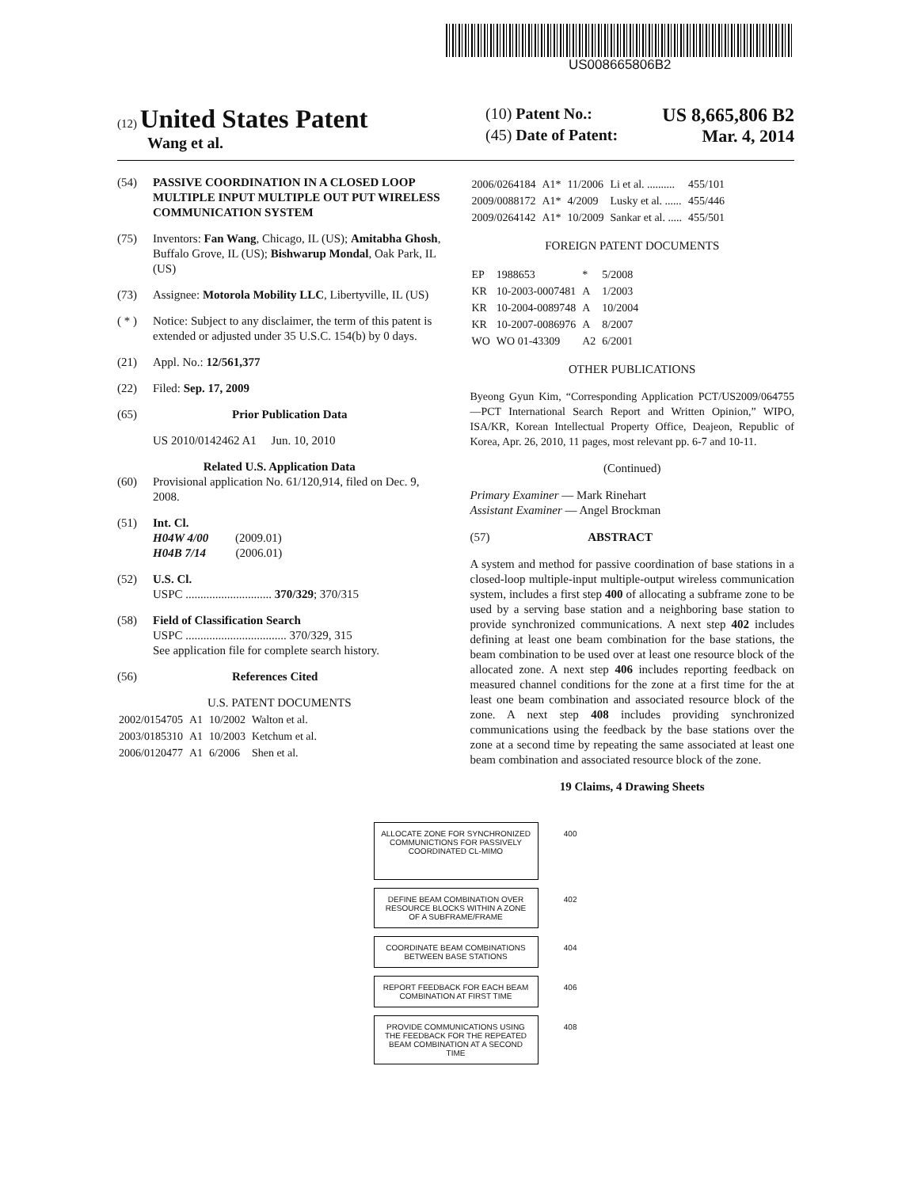US008665806B2
(12) United States Patent
Wang et al.
(10) Patent No.: US 8,665,806 B2
(45) Date of Patent: Mar. 4, 2014
(54) PASSIVE COORDINATION IN A CLOSED LOOP MULTIPLE INPUT MULTIPLE OUT PUT WIRELESS COMMUNICATION SYSTEM
(75) Inventors: Fan Wang, Chicago, IL (US); Amitabha Ghosh, Buffalo Grove, IL (US); Bishwarup Mondal, Oak Park, IL (US)
(73) Assignee: Motorola Mobility LLC, Libertyville, IL (US)
( * ) Notice: Subject to any disclaimer, the term of this patent is extended or adjusted under 35 U.S.C. 154(b) by 0 days.
(21) Appl. No.: 12/561,377
(22) Filed: Sep. 17, 2009
(65) Prior Publication Data
US 2010/0142462 A1 Jun. 10, 2010
Related U.S. Application Data
(60) Provisional application No. 61/120,914, filed on Dec. 9, 2008.
(51) Int. Cl.
H04W 4/00 (2009.01)
H04B 7/14 (2006.01)
(52) U.S. Cl.
USPC ............................. 370/329; 370/315
(58) Field of Classification Search
USPC .................................. 370/329, 315
See application file for complete search history.
(56) References Cited
U.S. PATENT DOCUMENTS
| 2002/0154705 | A1 | 10/2002 | Walton et al. |
| 2003/0185310 | A1 | 10/2003 | Ketchum et al. |
| 2006/0120477 | A1 | 6/2006 | Shen et al. |
| 2006/0264184 | A1* | 11/2006 | Li et al. .......... | 455/101 |
| 2009/0088172 | A1* | 4/2009 | Lusky et al. ...... | 455/446 |
| 2009/0264142 | A1* | 10/2009 | Sankar et al. ..... | 455/501 |
FOREIGN PATENT DOCUMENTS
| EP | 1988653 | * | 5/2008 |
| KR | 10-2003-0007481 | A | 1/2003 |
| KR | 10-2004-0089748 | A | 10/2004 |
| KR | 10-2007-0086976 | A | 8/2007 |
| WO | WO 01-43309 | A2 | 6/2001 |
OTHER PUBLICATIONS
Byeong Gyun Kim, “Corresponding Application PCT/US2009/064755—PCT International Search Report and Written Opinion,” WIPO, ISA/KR, Korean Intellectual Property Office, Deajeon, Republic of Korea, Apr. 26, 2010, 11 pages, most relevant pp. 6-7 and 10-11.
(Continued)
Primary Examiner — Mark Rinehart
Assistant Examiner — Angel Brockman
(57) ABSTRACT
A system and method for passive coordination of base stations in a closed-loop multiple-input multiple-output wireless communication system, includes a first step 400 of allocating a subframe zone to be used by a serving base station and a neighboring base station to provide synchronized communications. A next step 402 includes defining at least one beam combination for the base stations, the beam combination to be used over at least one resource block of the allocated zone. A next step 406 includes reporting feedback on measured channel conditions for the zone at a first time for the at least one beam combination and associated resource block of the zone. A next step 408 includes providing synchronized communications using the feedback by the base stations over the zone at a second time by repeating the same associated at least one beam combination and associated resource block of the zone.
19 Claims, 4 Drawing Sheets
ALLOCATE ZONE FOR SYNCHRONIZED COMMUNICTIONS FOR PASSIVELY COORDINATED CL-MIMO 400
DEFINE BEAM COMBINATION OVER RESOURCE BLOCKS WITHIN A ZONE OF A SUBFRAME/FRAME 402
COORDINATE BEAM COMBINATIONS BETWEEN BASE STATIONS 404
REPORT FEEDBACK FOR EACH BEAM COMBINATION AT FIRST TIME 406
PROVIDE COMMUNICATIONS USING THE FEEDBACK FOR THE REPEATED BEAM COMBINATION AT A SECOND TIME 408